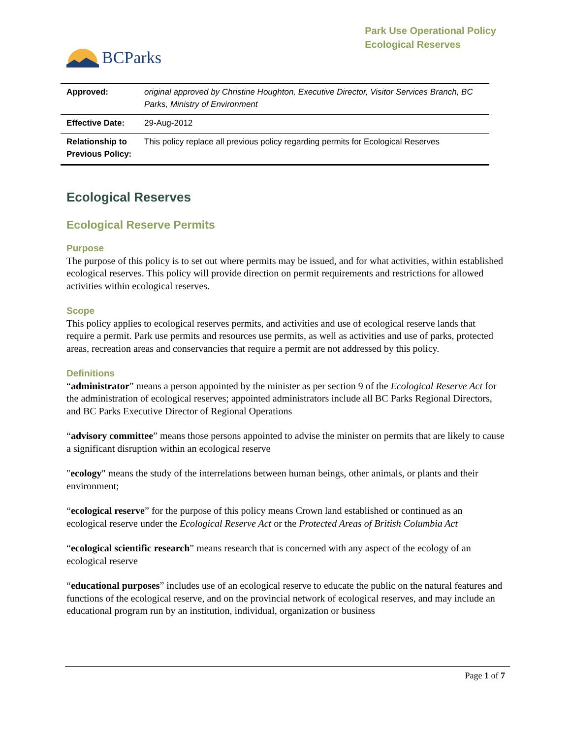BCParks
Park Use Operational Policy
Ecological Reserves
| Approved: | original approved by Christine Houghton, Executive Director, Visitor Services Branch, BC Parks, Ministry of Environment |
| Effective Date: | 29-Aug-2012 |
| Relationship to Previous Policy: | This policy replace all previous policy regarding permits for Ecological Reserves |
Ecological Reserves
Ecological Reserve Permits
Purpose
The purpose of this policy is to set out where permits may be issued, and for what activities, within established ecological reserves. This policy will provide direction on permit requirements and restrictions for allowed activities within ecological reserves.
Scope
This policy applies to ecological reserves permits, and activities and use of ecological reserve lands that require a permit. Park use permits and resources use permits, as well as activities and use of parks, protected areas, recreation areas and conservancies that require a permit are not addressed by this policy.
Definitions
“administrator” means a person appointed by the minister as per section 9 of the Ecological Reserve Act for the administration of ecological reserves; appointed administrators include all BC Parks Regional Directors, and BC Parks Executive Director of Regional Operations
“advisory committee” means those persons appointed to advise the minister on permits that are likely to cause a significant disruption within an ecological reserve
"ecology" means the study of the interrelations between human beings, other animals, or plants and their environment;
“ecological reserve” for the purpose of this policy means Crown land established or continued as an ecological reserve under the Ecological Reserve Act or the Protected Areas of British Columbia Act
“ecological scientific research” means research that is concerned with any aspect of the ecology of an ecological reserve
“educational purposes” includes use of an ecological reserve to educate the public on the natural features and functions of the ecological reserve, and on the provincial network of ecological reserves, and may include an educational program run by an institution, individual, organization or business
Page 1 of 7